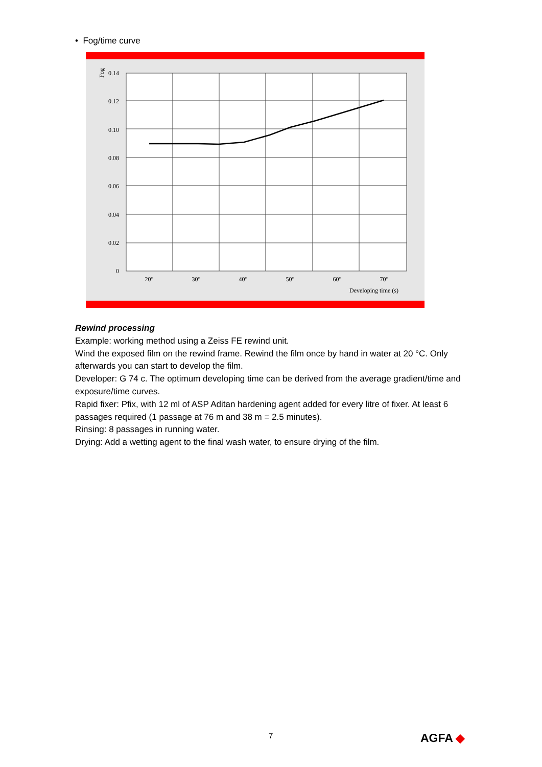• Fog/time curve
0.14
0.12
0.10
0.08
0.06
0.04
0.02
0
Fog
20"
30"
40"
50"
60"
70"
Developing time (s)
Rewind processing
Example: working method using a Zeiss FE rewind unit.
Wind the exposed film on the rewind frame. Rewind the film once by hand in water at 20 °C. Only afterwards you can start to develop the film.
Developer: G 74 c. The optimum developing time can be derived from the average gradient/time and exposure/time curves.
Rapid fixer: Pfix, with 12 ml of ASP Aditan hardening agent added for every litre of fixer. At least 6 passages required (1 passage at 76 m and 38 m = 2.5 minutes).
Rinsing: 8 passages in running water.
Drying: Add a wetting agent to the final wash water, to ensure drying of the film.
7 AGFA ◆